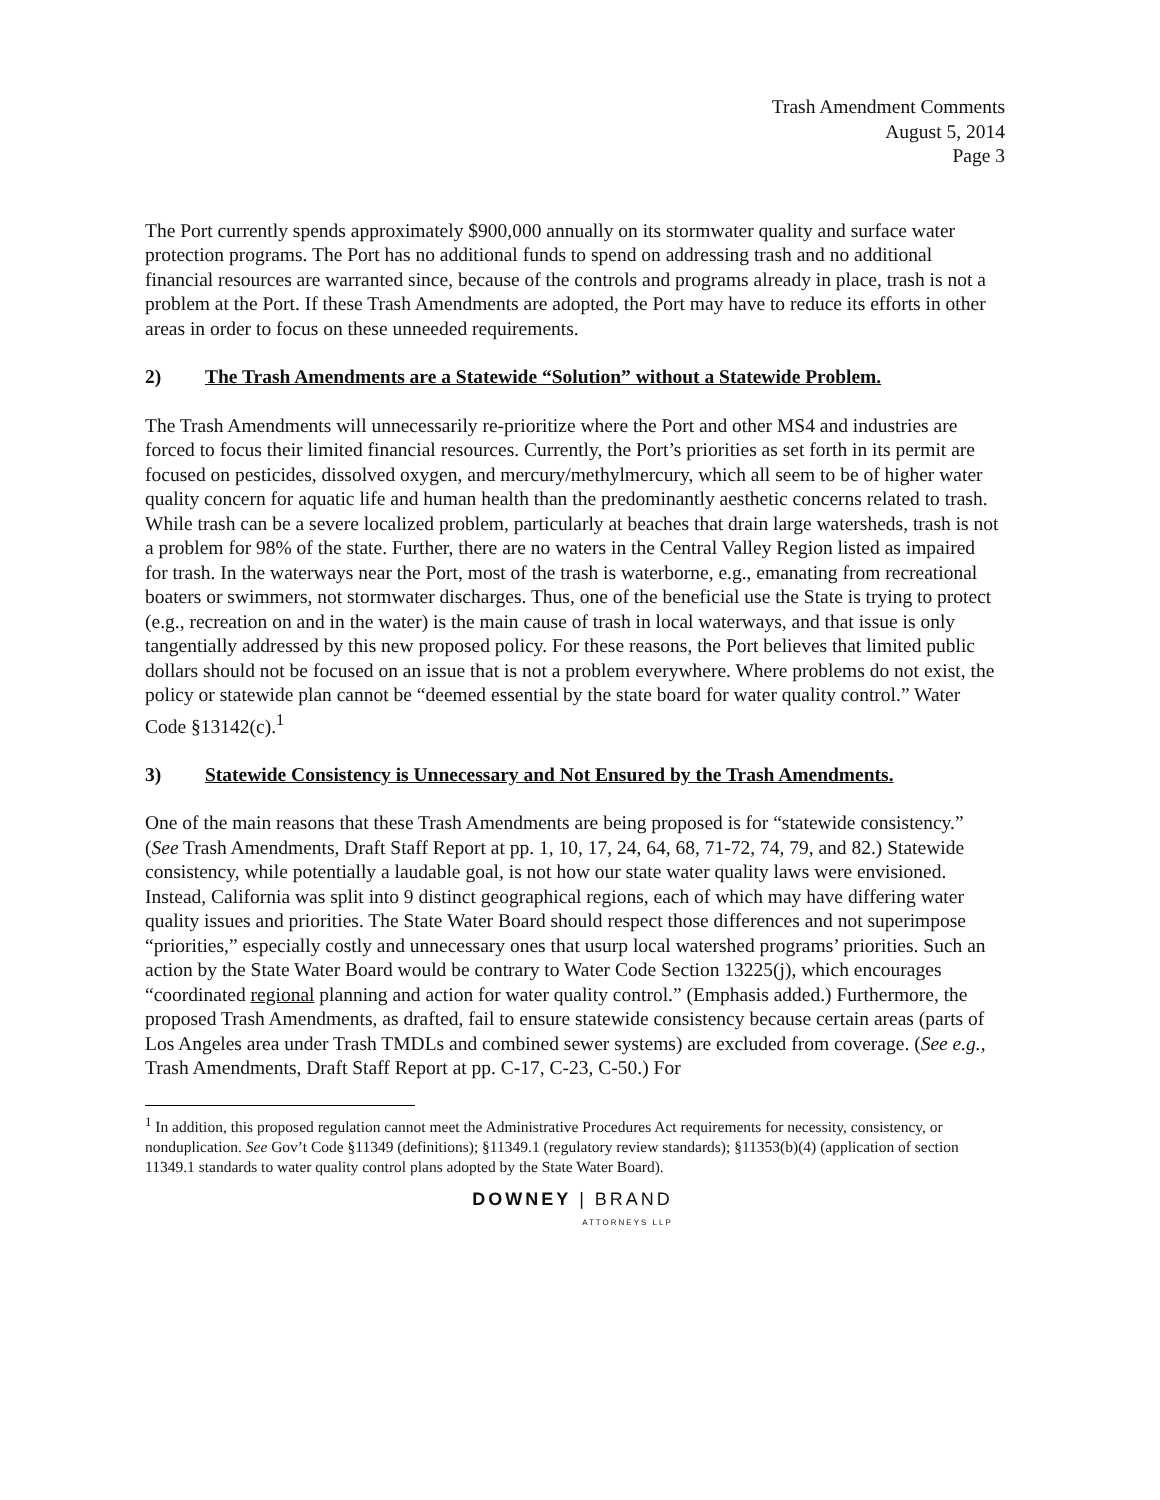Trash Amendment Comments
August 5, 2014
Page 3
The Port currently spends approximately $900,000 annually on its stormwater quality and surface water protection programs. The Port has no additional funds to spend on addressing trash and no additional financial resources are warranted since, because of the controls and programs already in place, trash is not a problem at the Port. If these Trash Amendments are adopted, the Port may have to reduce its efforts in other areas in order to focus on these unneeded requirements.
2) The Trash Amendments are a Statewide “Solution” without a Statewide Problem.
The Trash Amendments will unnecessarily re-prioritize where the Port and other MS4 and industries are forced to focus their limited financial resources. Currently, the Port’s priorities as set forth in its permit are focused on pesticides, dissolved oxygen, and mercury/methylmercury, which all seem to be of higher water quality concern for aquatic life and human health than the predominantly aesthetic concerns related to trash. While trash can be a severe localized problem, particularly at beaches that drain large watersheds, trash is not a problem for 98% of the state. Further, there are no waters in the Central Valley Region listed as impaired for trash. In the waterways near the Port, most of the trash is waterborne, e.g., emanating from recreational boaters or swimmers, not stormwater discharges. Thus, one of the beneficial use the State is trying to protect (e.g., recreation on and in the water) is the main cause of trash in local waterways, and that issue is only tangentially addressed by this new proposed policy. For these reasons, the Port believes that limited public dollars should not be focused on an issue that is not a problem everywhere. Where problems do not exist, the policy or statewide plan cannot be “deemed essential by the state board for water quality control.” Water Code §13142(c).<sup>1</sup>
3) Statewide Consistency is Unnecessary and Not Ensured by the Trash Amendments.
One of the main reasons that these Trash Amendments are being proposed is for “statewide consistency.” (See Trash Amendments, Draft Staff Report at pp. 1, 10, 17, 24, 64, 68, 71-72, 74, 79, and 82.) Statewide consistency, while potentially a laudable goal, is not how our state water quality laws were envisioned. Instead, California was split into 9 distinct geographical regions, each of which may have differing water quality issues and priorities. The State Water Board should respect those differences and not superimpose “priorities,” especially costly and unnecessary ones that usurp local watershed programs’ priorities. Such an action by the State Water Board would be contrary to Water Code Section 13225(j), which encourages “coordinated regional planning and action for water quality control.” (Emphasis added.) Furthermore, the proposed Trash Amendments, as drafted, fail to ensure statewide consistency because certain areas (parts of Los Angeles area under Trash TMDLs and combined sewer systems) are excluded from coverage. (See e.g., Trash Amendments, Draft Staff Report at pp. C-17, C-23, C-50.) For
<sup>1</sup> In addition, this proposed regulation cannot meet the Administrative Procedures Act requirements for necessity, consistency, or nonduplication. See Gov’t Code §11349 (definitions); §11349.1 (regulatory review standards); §11353(b)(4) (application of section 11349.1 standards to water quality control plans adopted by the State Water Board).
DOWNEY | BRAND
ATTORNEYS LLP